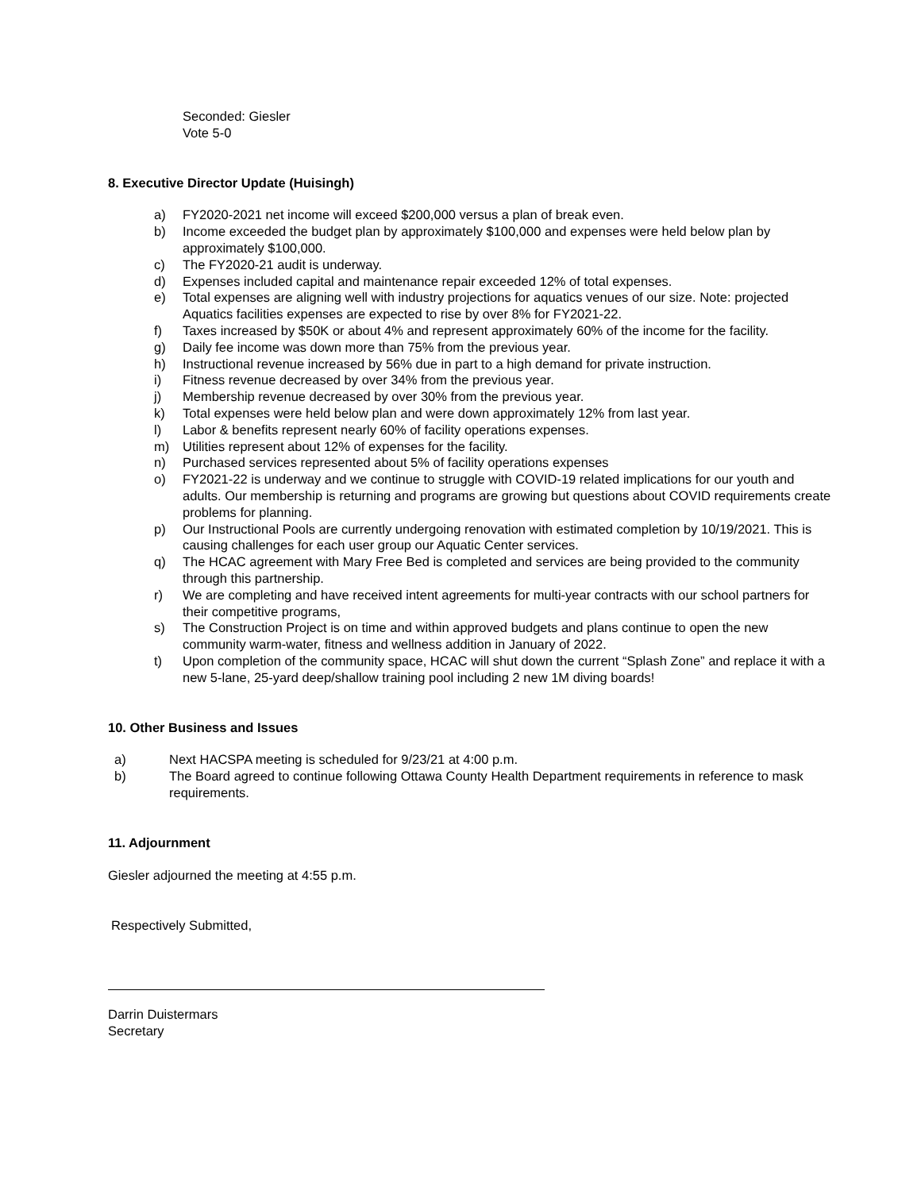Seconded: Giesler
Vote 5-0
8. Executive Director Update (Huisingh)
a) FY2020-2021 net income will exceed $200,000 versus a plan of break even.
b) Income exceeded the budget plan by approximately $100,000 and expenses were held below plan by approximately $100,000.
c) The FY2020-21 audit is underway.
d) Expenses included capital and maintenance repair exceeded 12% of total expenses.
e) Total expenses are aligning well with industry projections for aquatics venues of our size. Note: projected Aquatics facilities expenses are expected to rise by over 8% for FY2021-22.
f) Taxes increased by $50K or about 4% and represent approximately 60% of the income for the facility.
g) Daily fee income was down more than 75% from the previous year.
h) Instructional revenue increased by 56% due in part to a high demand for private instruction.
i) Fitness revenue decreased by over 34% from the previous year.
j) Membership revenue decreased by over 30% from the previous year.
k) Total expenses were held below plan and were down approximately 12% from last year.
l) Labor & benefits represent nearly 60% of facility operations expenses.
m) Utilities represent about 12% of expenses for the facility.
n) Purchased services represented about 5% of facility operations expenses
o) FY2021-22 is underway and we continue to struggle with COVID-19 related implications for our youth and adults. Our membership is returning and programs are growing but questions about COVID requirements create problems for planning.
p) Our Instructional Pools are currently undergoing renovation with estimated completion by 10/19/2021. This is causing challenges for each user group our Aquatic Center services.
q) The HCAC agreement with Mary Free Bed is completed and services are being provided to the community through this partnership.
r) We are completing and have received intent agreements for multi-year contracts with our school partners for their competitive programs,
s) The Construction Project is on time and within approved budgets and plans continue to open the new community warm-water, fitness and wellness addition in January of 2022.
t) Upon completion of the community space, HCAC will shut down the current “Splash Zone” and replace it with a new 5-lane, 25-yard deep/shallow training pool including 2 new 1M diving boards!
10. Other Business and Issues
a) Next HACSPA meeting is scheduled for 9/23/21 at 4:00 p.m.
b) The Board agreed to continue following Ottawa County Health Department requirements in reference to mask requirements.
11. Adjournment
Giesler adjourned the meeting at 4:55 p.m.
Respectively Submitted,
Darrin Duistermars
Secretary